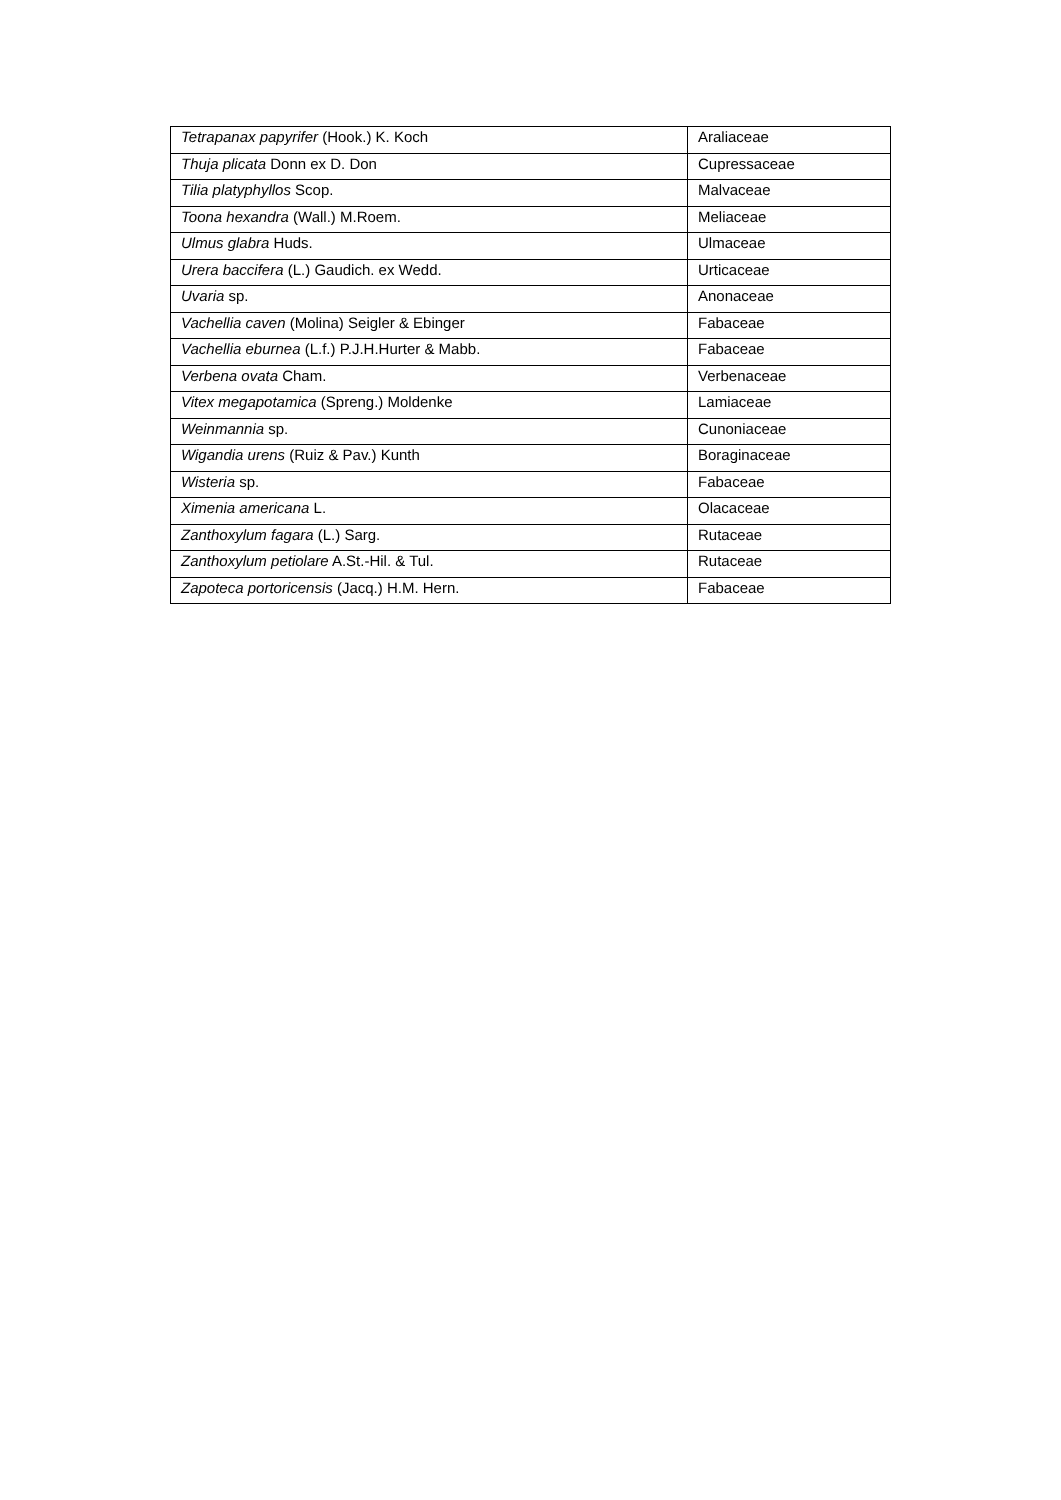| Tetrapanax papyrifer (Hook.) K. Koch | Araliaceae |
| Thuja plicata Donn ex D. Don | Cupressaceae |
| Tilia platyphyllos Scop. | Malvaceae |
| Toona hexandra (Wall.) M.Roem. | Meliaceae |
| Ulmus glabra Huds. | Ulmaceae |
| Urera baccifera (L.) Gaudich. ex Wedd. | Urticaceae |
| Uvaria sp. | Anonaceae |
| Vachellia caven (Molina) Seigler & Ebinger | Fabaceae |
| Vachellia eburnea (L.f.) P.J.H.Hurter & Mabb. | Fabaceae |
| Verbena ovata Cham. | Verbenaceae |
| Vitex megapotamica (Spreng.) Moldenke | Lamiaceae |
| Weinmannia sp. | Cunoniaceae |
| Wigandia urens (Ruiz & Pav.) Kunth | Boraginaceae |
| Wisteria sp. | Fabaceae |
| Ximenia americana L. | Olacaceae |
| Zanthoxylum fagara (L.) Sarg. | Rutaceae |
| Zanthoxylum petiolare A.St.-Hil. & Tul. | Rutaceae |
| Zapoteca portoricensis (Jacq.) H.M. Hern. | Fabaceae |